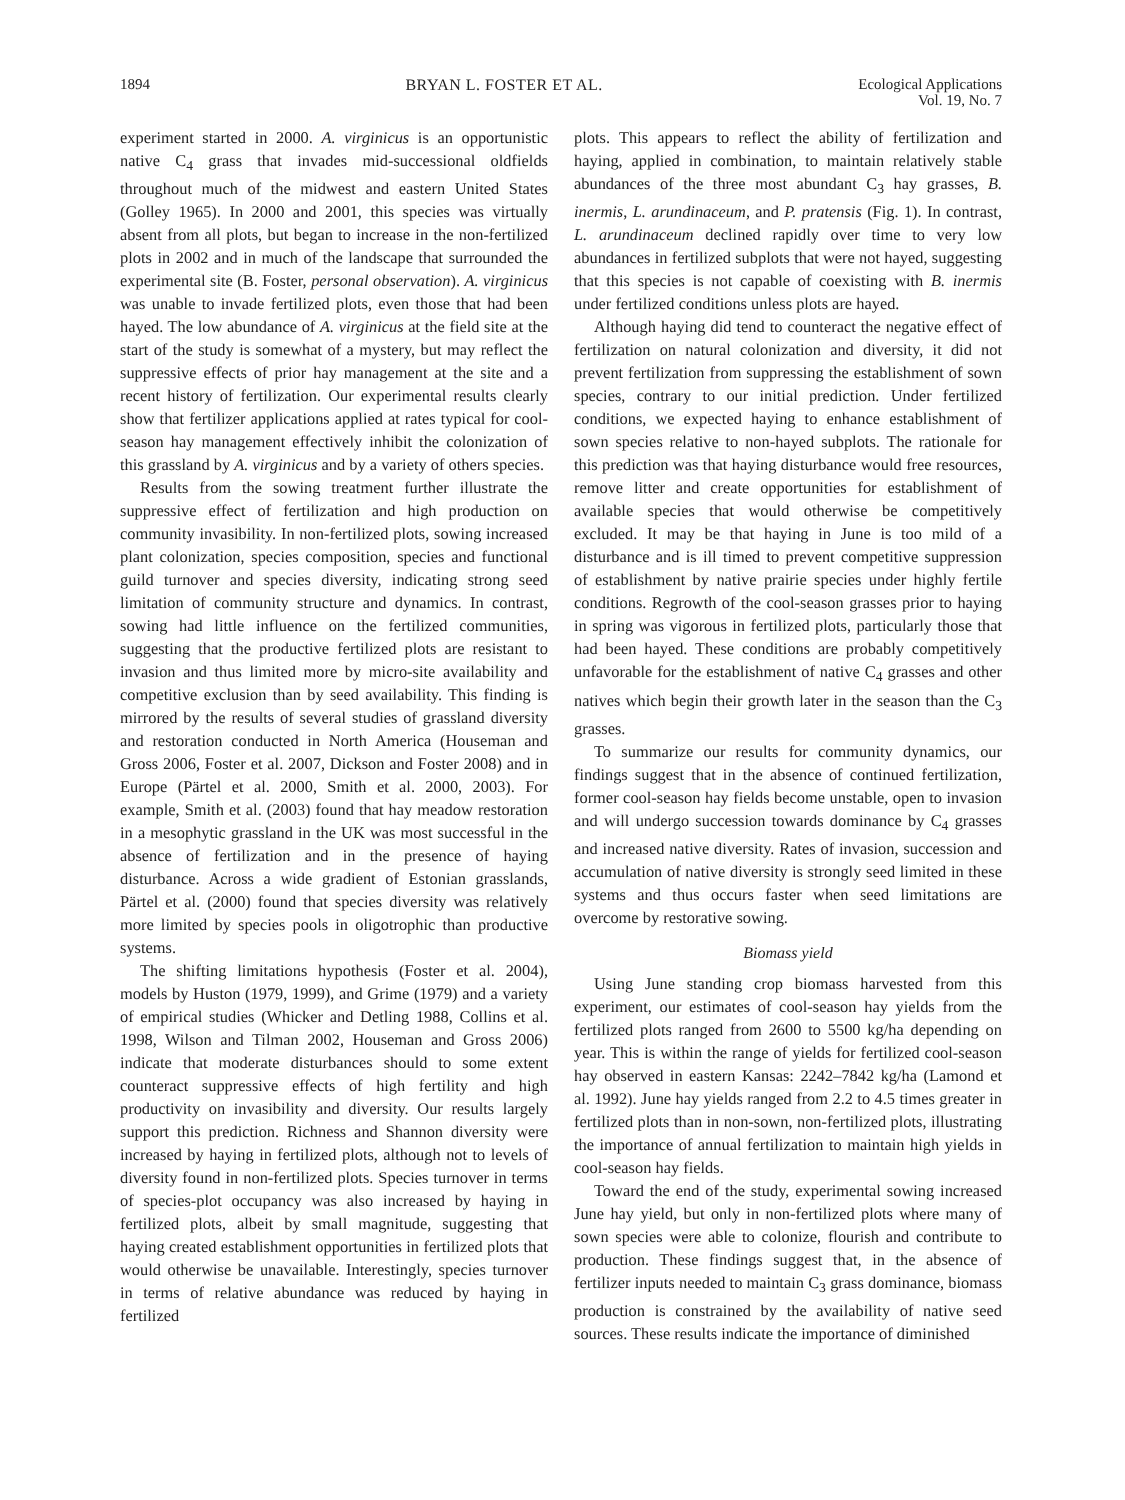1894 BRYAN L. FOSTER ET AL. Ecological Applications
Vol. 19, No. 7
experiment started in 2000. A. virginicus is an opportunistic native C<sub>4</sub> grass that invades mid-successional oldfields throughout much of the midwest and eastern United States (Golley 1965). In 2000 and 2001, this species was virtually absent from all plots, but began to increase in the non-fertilized plots in 2002 and in much of the landscape that surrounded the experimental site (B. Foster, personal observation). A. virginicus was unable to invade fertilized plots, even those that had been hayed. The low abundance of A. virginicus at the field site at the start of the study is somewhat of a mystery, but may reflect the suppressive effects of prior hay management at the site and a recent history of fertilization. Our experimental results clearly show that fertilizer applications applied at rates typical for cool-season hay management effectively inhibit the colonization of this grassland by A. virginicus and by a variety of others species.
Results from the sowing treatment further illustrate the suppressive effect of fertilization and high production on community invasibility. In non-fertilized plots, sowing increased plant colonization, species composition, species and functional guild turnover and species diversity, indicating strong seed limitation of community structure and dynamics. In contrast, sowing had little influence on the fertilized communities, suggesting that the productive fertilized plots are resistant to invasion and thus limited more by micro-site availability and competitive exclusion than by seed availability. This finding is mirrored by the results of several studies of grassland diversity and restoration conducted in North America (Houseman and Gross 2006, Foster et al. 2007, Dickson and Foster 2008) and in Europe (Pärtel et al. 2000, Smith et al. 2000, 2003). For example, Smith et al. (2003) found that hay meadow restoration in a mesophytic grassland in the UK was most successful in the absence of fertilization and in the presence of haying disturbance. Across a wide gradient of Estonian grasslands, Pärtel et al. (2000) found that species diversity was relatively more limited by species pools in oligotrophic than productive systems.
The shifting limitations hypothesis (Foster et al. 2004), models by Huston (1979, 1999), and Grime (1979) and a variety of empirical studies (Whicker and Detling 1988, Collins et al. 1998, Wilson and Tilman 2002, Houseman and Gross 2006) indicate that moderate disturbances should to some extent counteract suppressive effects of high fertility and high productivity on invasibility and diversity. Our results largely support this prediction. Richness and Shannon diversity were increased by haying in fertilized plots, although not to levels of diversity found in non-fertilized plots. Species turnover in terms of species-plot occupancy was also increased by haying in fertilized plots, albeit by small magnitude, suggesting that haying created establishment opportunities in fertilized plots that would otherwise be unavailable. Interestingly, species turnover in terms of relative abundance was reduced by haying in fertilized
plots. This appears to reflect the ability of fertilization and haying, applied in combination, to maintain relatively stable abundances of the three most abundant C<sub>3</sub> hay grasses, B. inermis, L. arundinaceum, and P. pratensis (Fig. 1). In contrast, L. arundinaceum declined rapidly over time to very low abundances in fertilized subplots that were not hayed, suggesting that this species is not capable of coexisting with B. inermis under fertilized conditions unless plots are hayed.
Although haying did tend to counteract the negative effect of fertilization on natural colonization and diversity, it did not prevent fertilization from suppressing the establishment of sown species, contrary to our initial prediction. Under fertilized conditions, we expected haying to enhance establishment of sown species relative to non-hayed subplots. The rationale for this prediction was that haying disturbance would free resources, remove litter and create opportunities for establishment of available species that would otherwise be competitively excluded. It may be that haying in June is too mild of a disturbance and is ill timed to prevent competitive suppression of establishment by native prairie species under highly fertile conditions. Regrowth of the cool-season grasses prior to haying in spring was vigorous in fertilized plots, particularly those that had been hayed. These conditions are probably competitively unfavorable for the establishment of native C<sub>4</sub> grasses and other natives which begin their growth later in the season than the C<sub>3</sub> grasses.
To summarize our results for community dynamics, our findings suggest that in the absence of continued fertilization, former cool-season hay fields become unstable, open to invasion and will undergo succession towards dominance by C<sub>4</sub> grasses and increased native diversity. Rates of invasion, succession and accumulation of native diversity is strongly seed limited in these systems and thus occurs faster when seed limitations are overcome by restorative sowing.
Biomass yield
Using June standing crop biomass harvested from this experiment, our estimates of cool-season hay yields from the fertilized plots ranged from 2600 to 5500 kg/ha depending on year. This is within the range of yields for fertilized cool-season hay observed in eastern Kansas: 2242–7842 kg/ha (Lamond et al. 1992). June hay yields ranged from 2.2 to 4.5 times greater in fertilized plots than in non-sown, non-fertilized plots, illustrating the importance of annual fertilization to maintain high yields in cool-season hay fields.
Toward the end of the study, experimental sowing increased June hay yield, but only in non-fertilized plots where many of sown species were able to colonize, flourish and contribute to production. These findings suggest that, in the absence of fertilizer inputs needed to maintain C<sub>3</sub> grass dominance, biomass production is constrained by the availability of native seed sources. These results indicate the importance of diminished